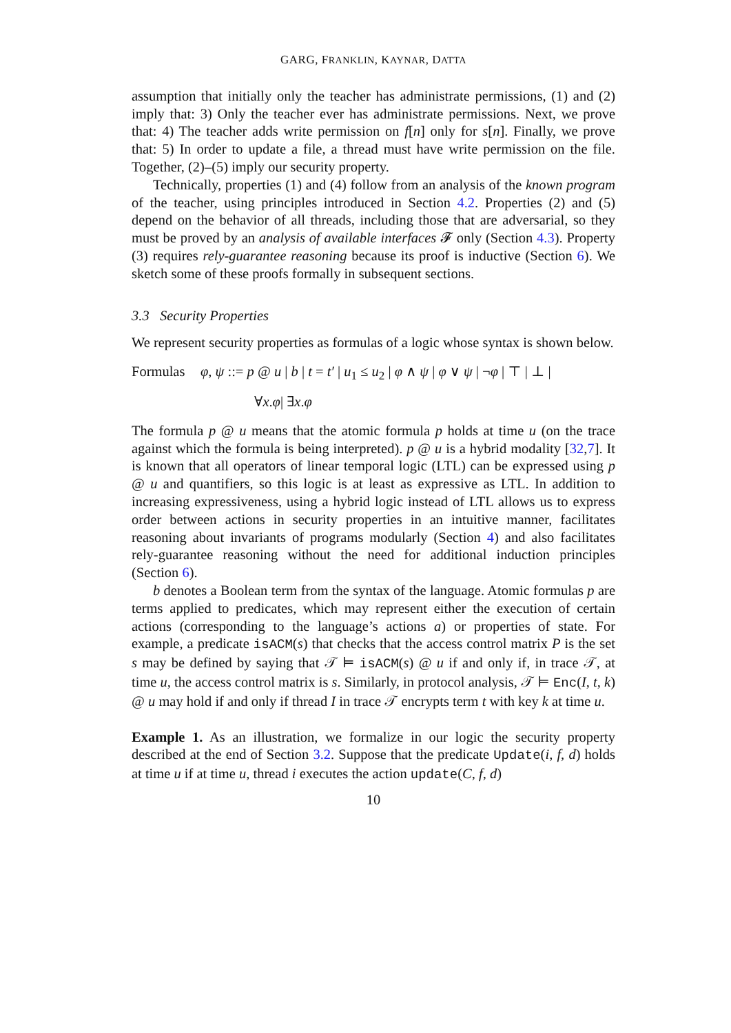GARG, FRANKLIN, KAYNAR, DATTA
assumption that initially only the teacher has administrate permissions, (1) and (2) imply that: 3) Only the teacher ever has administrate permissions. Next, we prove that: 4) The teacher adds write permission on f[n] only for s[n]. Finally, we prove that: 5) In order to update a file, a thread must have write permission on the file. Together, (2)–(5) imply our security property.
Technically, properties (1) and (4) follow from an analysis of the known program of the teacher, using principles introduced in Section 4.2. Properties (2) and (5) depend on the behavior of all threads, including those that are adversarial, so they must be proved by an analysis of available interfaces 𝓕 only (Section 4.3). Property (3) requires rely-guarantee reasoning because its proof is inductive (Section 6). We sketch some of these proofs formally in subsequent sections.
3.3 Security Properties
We represent security properties as formulas of a logic whose syntax is shown below.
Formulas φ, ψ ::= p @ u | b | t = t′ | u<sub>1</sub> ≤ u<sub>2</sub> | φ ∧ ψ | φ ∨ ψ | ¬φ | ⊤ | ⊥ |
∀ x. φ | ∃ x. φ
The formula p @ u means that the atomic formula p holds at time u (on the trace against which the formula is being interpreted). p @ u is a hybrid modality [32,7]. It is known that all operators of linear temporal logic (LTL) can be expressed using p @ u and quantifiers, so this logic is at least as expressive as LTL. In addition to increasing expressiveness, using a hybrid logic instead of LTL allows us to express order between actions in security properties in an intuitive manner, facilitates reasoning about invariants of programs modularly (Section 4) and also facilitates rely-guarantee reasoning without the need for additional induction principles (Section 6).
b denotes a Boolean term from the syntax of the language. Atomic formulas p are terms applied to predicates, which may represent either the execution of certain actions (corresponding to the language’s actions a) or properties of state. For example, a predicate isACM(s) that checks that the access control matrix P is the set s may be defined by saying that 𝒯 ⊨ isACM(s) @ u if and only if, in trace 𝒯, at time u, the access control matrix is s. Similarly, in protocol analysis, 𝒯 ⊨ Enc(I, t, k) @ u may hold if and only if thread I in trace 𝒯 encrypts term t with key k at time u.
Example 1. As an illustration, we formalize in our logic the security property described at the end of Section 3.2. Suppose that the predicate Update(i, f, d) holds at time u if at time u, thread i executes the action update(C, f, d)
10